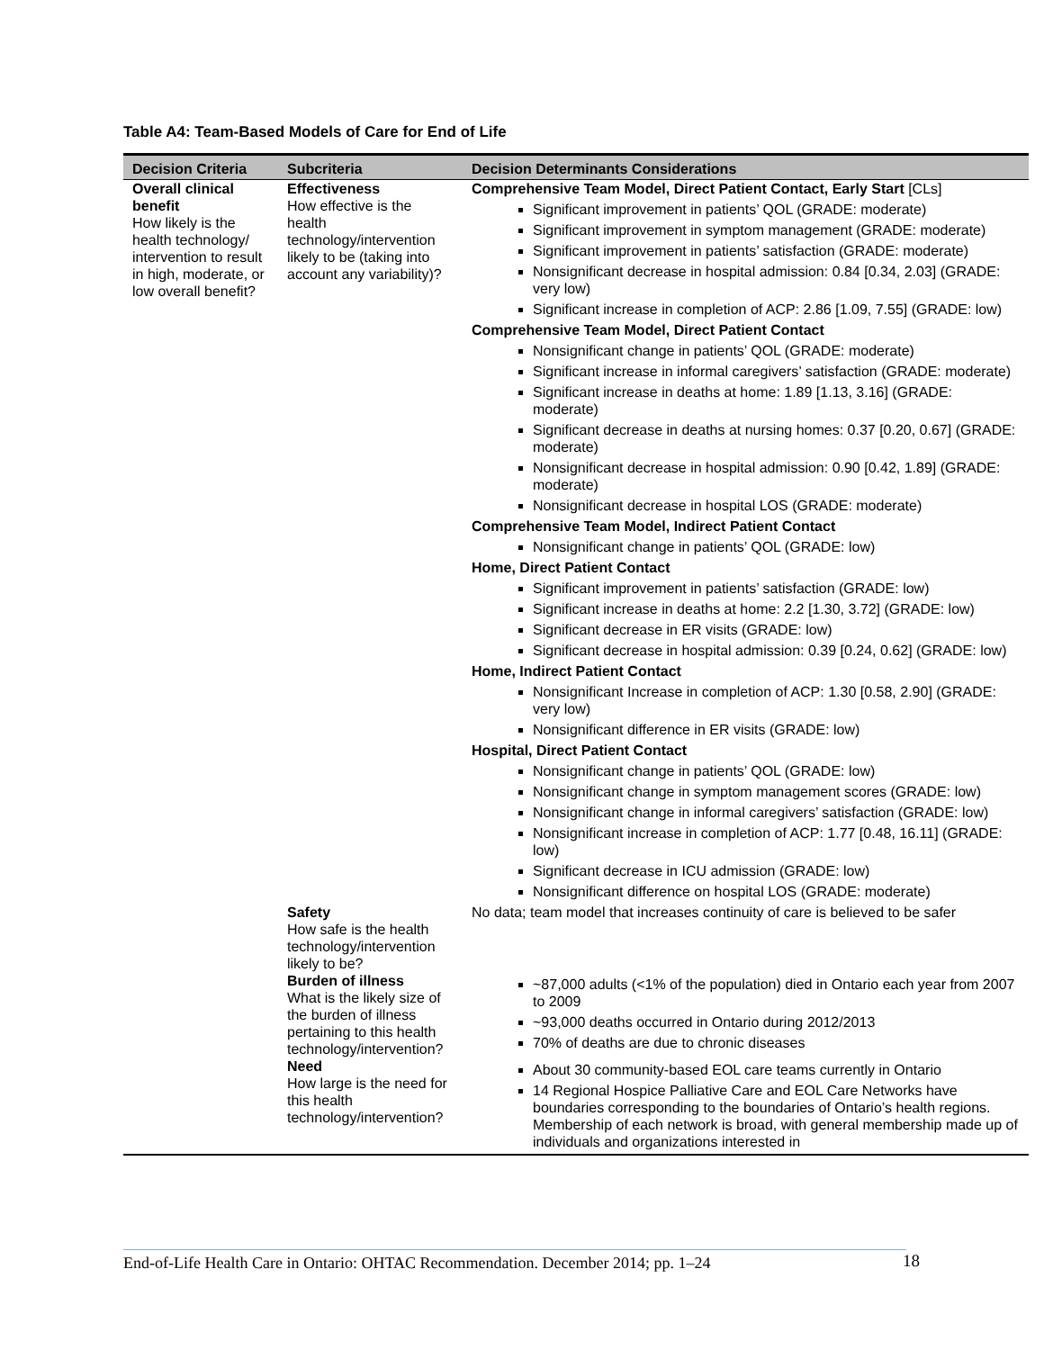Table A4: Team-Based Models of Care for End of Life
| Decision Criteria | Subcriteria | Decision Determinants Considerations |
| --- | --- | --- |
| Overall clinical benefit How likely is the health technology/ intervention to result in high, moderate, or low overall benefit? | Effectiveness How effective is the health technology/intervention likely to be (taking into account any variability)? | Comprehensive Team Model, Direct Patient Contact, Early Start [CLs] Significant improvement in patients’ QOL (GRADE: moderate) Significant improvement in symptom management (GRADE: moderate) Significant improvement in patients’ satisfaction (GRADE: moderate) Nonsignificant decrease in hospital admission: 0.84 [0.34, 2.03] (GRADE: very low) Significant increase in completion of ACP: 2.86 [1.09, 7.55] (GRADE: low) Comprehensive Team Model, Direct Patient Contact Nonsignificant change in patients’ QOL (GRADE: moderate) Significant increase in informal caregivers’ satisfaction (GRADE: moderate) Significant increase in deaths at home: 1.89 [1.13, 3.16] (GRADE: moderate) Significant decrease in deaths at nursing homes: 0.37 [0.20, 0.67] (GRADE: moderate) Nonsignificant decrease in hospital admission: 0.90 [0.42, 1.89] (GRADE: moderate) Nonsignificant decrease in hospital LOS (GRADE: moderate) Comprehensive Team Model, Indirect Patient Contact Nonsignificant change in patients’ QOL (GRADE: low) Home, Direct Patient Contact Significant improvement in patients’ satisfaction (GRADE: low) Significant increase in deaths at home: 2.2 [1.30, 3.72] (GRADE: low) Significant decrease in ER visits (GRADE: low) Significant decrease in hospital admission: 0.39 [0.24, 0.62] (GRADE: low) Home, Indirect Patient Contact Nonsignificant Increase in completion of ACP: 1.30 [0.58, 2.90] (GRADE: very low) Nonsignificant difference in ER visits (GRADE: low) Hospital, Direct Patient Contact Nonsignificant change in patients’ QOL (GRADE: low) Nonsignificant change in symptom management scores (GRADE: low) Nonsignificant change in informal caregivers’ satisfaction (GRADE: low) Nonsignificant increase in completion of ACP: 1.77 [0.48, 16.11] (GRADE: low) Significant decrease in ICU admission (GRADE: low) Nonsignificant difference on hospital LOS (GRADE: moderate) |
| | Safety How safe is the health technology/intervention likely to be? | No data; team model that increases continuity of care is believed to be safer |
| | Burden of illness What is the likely size of the burden of illness pertaining to this health technology/intervention? | ~87,000 adults (<1% of the population) died in Ontario each year from 2007 to 2009 ~93,000 deaths occurred in Ontario during 2012/2013 70% of deaths are due to chronic diseases |
| | Need How large is the need for this health technology/intervention? | About 30 community-based EOL care teams currently in Ontario 14 Regional Hospice Palliative Care and EOL Care Networks have boundaries corresponding to the boundaries of Ontario’s health regions. Membership of each network is broad, with general membership made up of individuals and organizations interested in |
End-of-Life Health Care in Ontario: OHTAC Recommendation. December 2014; pp. 1–24
18